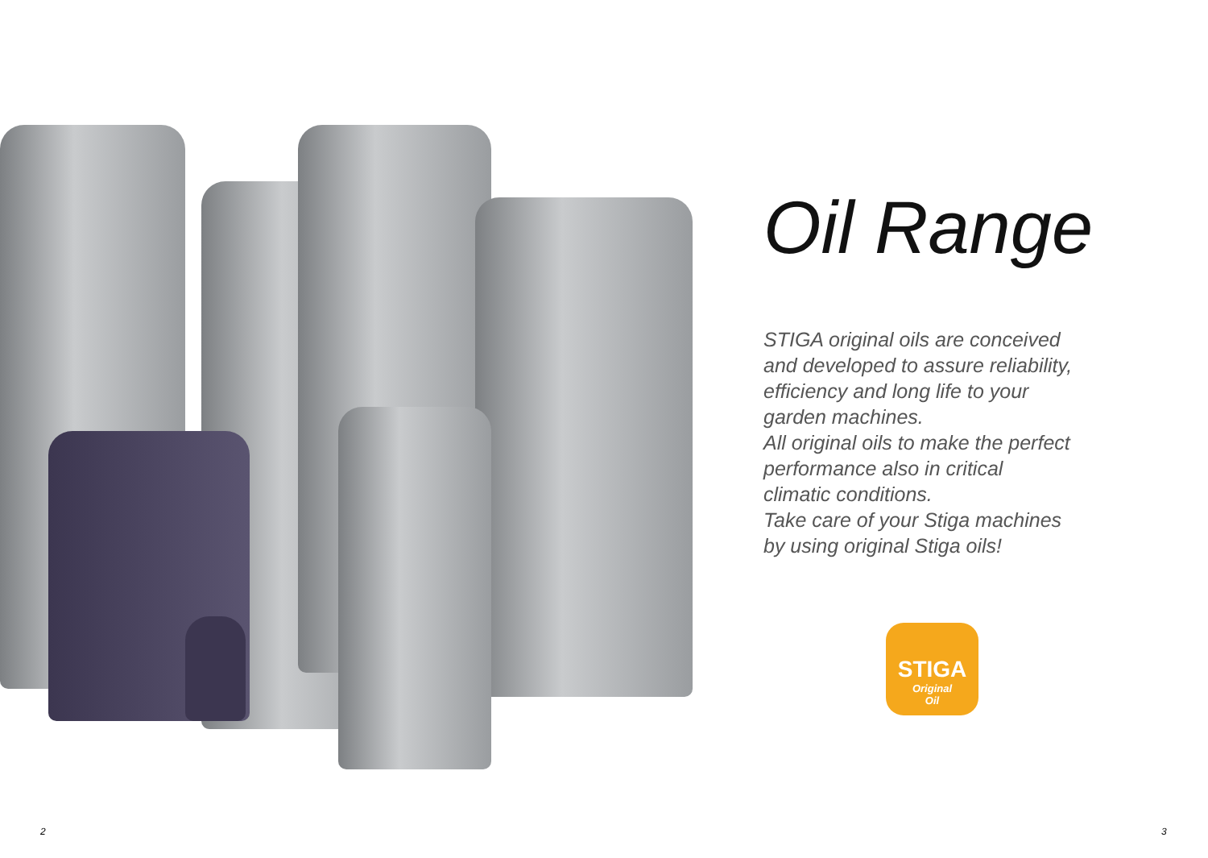Oil Range
STIGA original oils are conceived
and developed to assure reliability,
efficiency and long life to your
garden machines.
All original oils to make the perfect
performance also in critical
climatic conditions.
Take care of your Stiga machines
by using original Stiga oils!
STIGA
Original
Oil
2 3